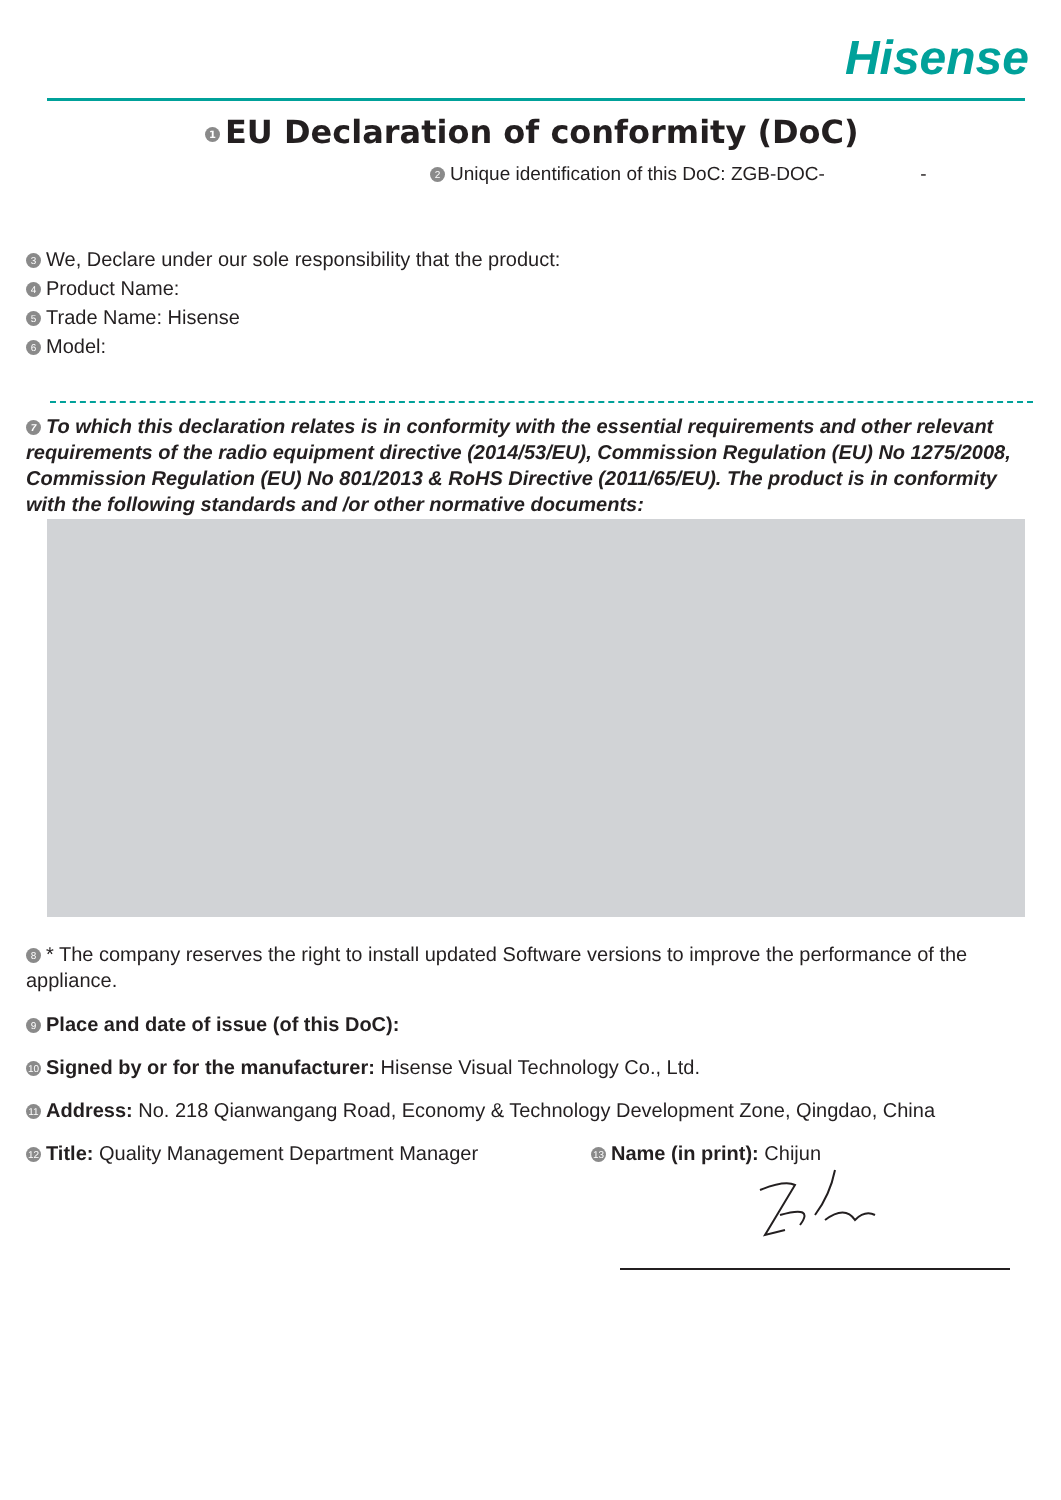Hisense
1 EU Declaration of conformity (DoC)
2 Unique identification of this DoC: ZGB-DOC- -
3 We, Declare under our sole responsibility that the product:
4 Product Name:
5 Trade Name: Hisense
6 Model:
7 To which this declaration relates is in conformity with the essential requirements and other relevant requirements of the radio equipment directive (2014/53/EU), Commission Regulation (EU) No 1275/2008, Commission Regulation (EU) No 801/2013 & RoHS Directive (2011/65/EU). The product is in conformity with the following standards and /or other normative documents:
8 * The company reserves the right to install updated Software versions to improve the performance of the appliance.
9 Place and date of issue (of this DoC):
10 Signed by or for the manufacturer: Hisense Visual Technology Co., Ltd.
11 Address: No. 218 Qianwangang Road, Economy & Technology Development Zone, Qingdao, China
12 Title: Quality Management Department Manager
13 Name (in print): Chijun